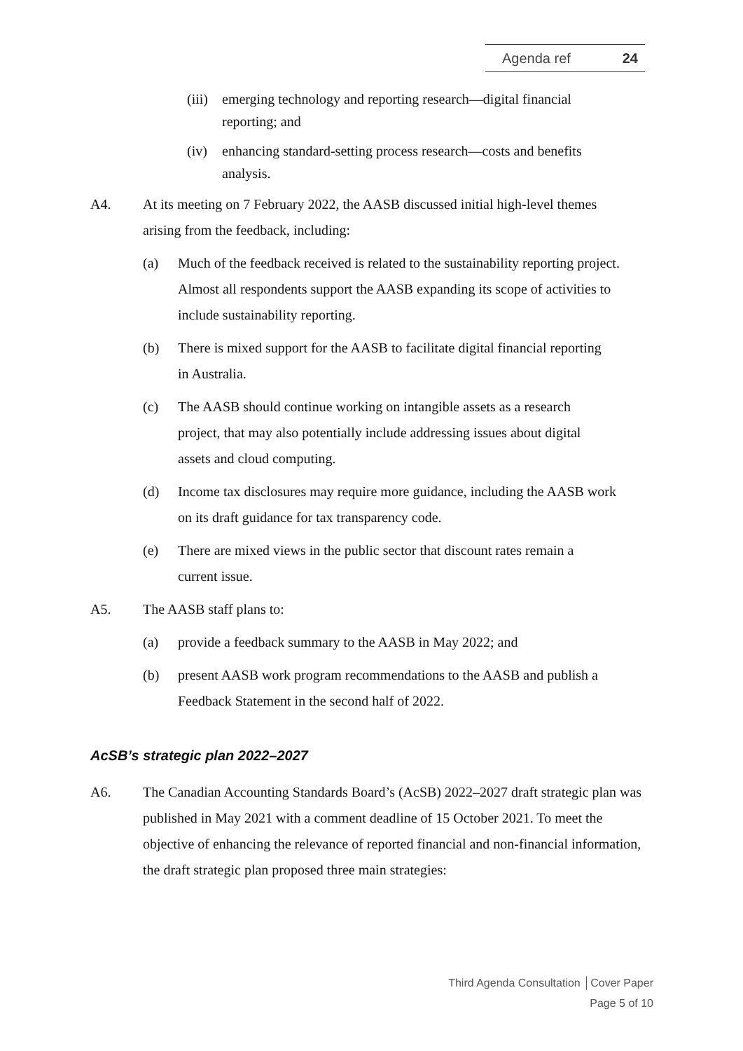Agenda ref 24
(iii)
emerging technology and reporting research—digital financial reporting; and
(iv) enhancing standard-setting process research—costs and benefits analysis.
A4. At its meeting on 7 February 2022, the AASB discussed initial high-level themes arising from the feedback, including:
(a)
Much of the feedback received is related to the sustainability reporting project. Almost all respondents support the AASB expanding its scope of activities to include sustainability reporting.
(b)
There is mixed support for the AASB to facilitate digital financial reporting in Australia.
(c)
The AASB should continue working on intangible assets as a research project, that may also potentially include addressing issues about digital assets and cloud computing.
(d)
Income tax disclosures may require more guidance, including the AASB work on its draft guidance for tax transparency code.
(e)
There are mixed views in the public sector that discount rates remain a current issue.
A5. The AASB staff plans to:
(a)
provide a feedback summary to the AASB in May 2022; and
(b)
present AASB work program recommendations to the AASB and publish a Feedback Statement in the second half of 2022.
AcSB’s strategic plan 2022–2027
A6. The Canadian Accounting Standards Board’s (AcSB) 2022–2027 draft strategic plan was published in May 2021 with a comment deadline of 15 October 2021. To meet the objective of enhancing the relevance of reported financial and non-financial information, the draft strategic plan proposed three main strategies:
Third Agenda Consultation │Cover Paper
Page 5 of 10